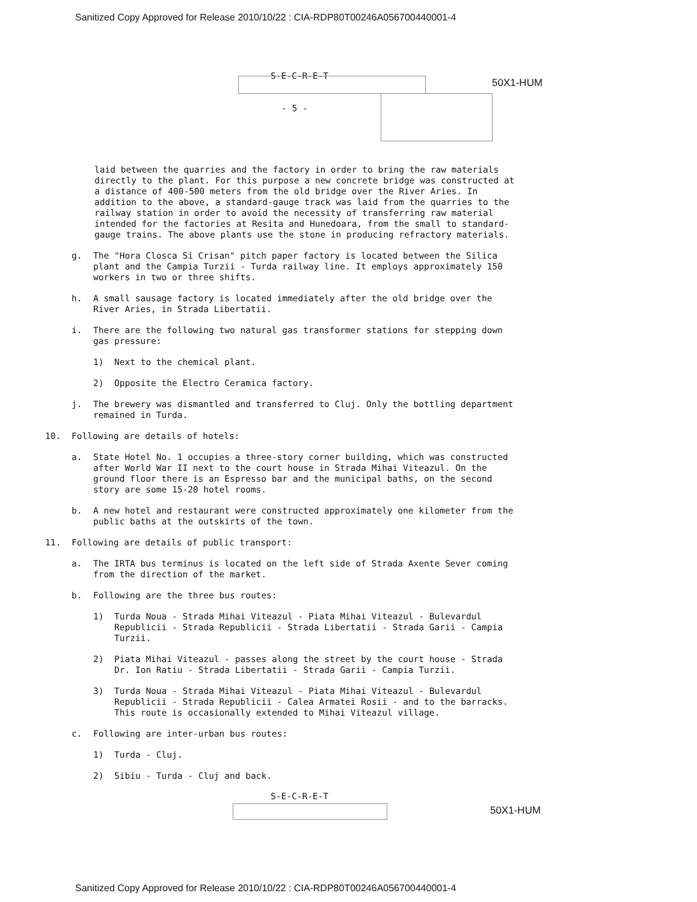Sanitized Copy Approved for Release 2010/10/22 : CIA-RDP80T00246A056700440001-4
S-E-C-R-E-T
50X1-HUM
- 5 -
laid between the quarries and the factory in order to bring the raw materials directly to the plant. For this purpose a new concrete bridge was constructed at a distance of 400-500 meters from the old bridge over the River Aries. In addition to the above, a standard-gauge track was laid from the quarries to the railway station in order to avoid the necessity of transferring raw material intended for the factories at Resita and Hunedoara, from the small to standard-gauge trains. The above plants use the stone in producing refractory materials.
g. The "Hora Closca Si Crisan" pitch paper factory is located between the Silica plant and the Campia Turzii - Turda railway line. It employs approximately 150 workers in two or three shifts.
h. A small sausage factory is located immediately after the old bridge over the River Aries, in Strada Libertatii.
i. There are the following two natural gas transformer stations for stepping down gas pressure:
1) Next to the chemical plant.
2) Opposite the Electro Ceramica factory.
j. The brewery was dismantled and transferred to Cluj. Only the bottling department remained in Turda.
10. Following are details of hotels:
a. State Hotel No. 1 occupies a three-story corner building, which was constructed after World War II next to the court house in Strada Mihai Viteazul. On the ground floor there is an Espresso bar and the municipal baths, on the second story are some 15-20 hotel rooms.
b. A new hotel and restaurant were constructed approximately one kilometer from the public baths at the outskirts of the town.
11. Following are details of public transport:
a. The IRTA bus terminus is located on the left side of Strada Axente Sever coming from the direction of the market.
b. Following are the three bus routes:
1) Turda Noua - Strada Mihai Viteazul - Piata Mihai Viteazul - Bulevardul Republicii - Strada Republicii - Strada Libertatii - Strada Garii - Campia Turzii.
2) Piata Mihai Viteazul - passes along the street by the court house - Strada Dr. Ion Ratiu - Strada Libertatii - Strada Garii - Campia Turzii.
3) Turda Noua - Strada Mihai Viteazul - Piata Mihai Viteazul - Bulevardul Republicii - Strada Republicii - Calea Armatei Rosii - and to the barracks. This route is occasionally extended to Mihai Viteazul village.
c. Following are inter-urban bus routes:
1) Turda - Cluj.
2) Sibiu - Turda - Cluj and back.
S-E-C-R-E-T
50X1-HUM
Sanitized Copy Approved for Release 2010/10/22 : CIA-RDP80T00246A056700440001-4